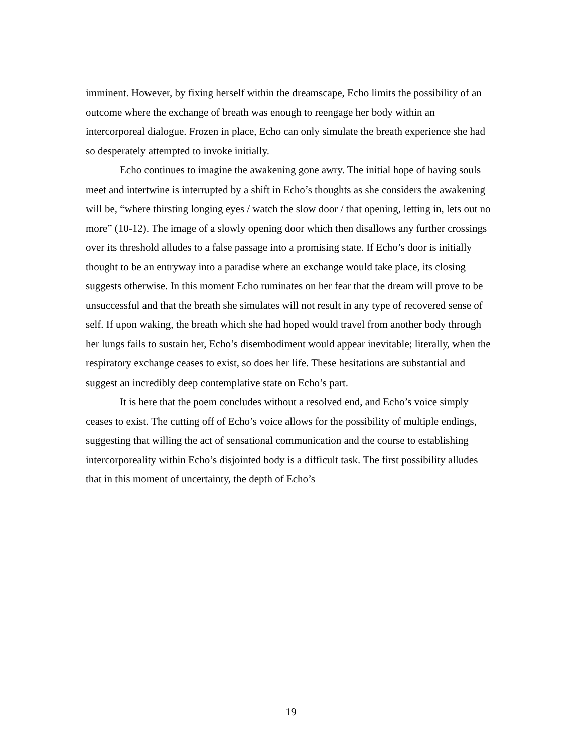imminent. However, by fixing herself within the dreamscape, Echo limits the possibility of an outcome where the exchange of breath was enough to reengage her body within an intercorporeal dialogue. Frozen in place, Echo can only simulate the breath experience she had so desperately attempted to invoke initially.
Echo continues to imagine the awakening gone awry. The initial hope of having souls meet and intertwine is interrupted by a shift in Echo’s thoughts as she considers the awakening will be, “where thirsting longing eyes / watch the slow door / that opening, letting in, lets out no more” (10-12). The image of a slowly opening door which then disallows any further crossings over its threshold alludes to a false passage into a promising state. If Echo’s door is initially thought to be an entryway into a paradise where an exchange would take place, its closing suggests otherwise. In this moment Echo ruminates on her fear that the dream will prove to be unsuccessful and that the breath she simulates will not result in any type of recovered sense of self. If upon waking, the breath which she had hoped would travel from another body through her lungs fails to sustain her, Echo’s disembodiment would appear inevitable; literally, when the respiratory exchange ceases to exist, so does her life. These hesitations are substantial and suggest an incredibly deep contemplative state on Echo’s part.
It is here that the poem concludes without a resolved end, and Echo’s voice simply ceases to exist. The cutting off of Echo’s voice allows for the possibility of multiple endings, suggesting that willing the act of sensational communication and the course to establishing intercorporeality within Echo’s disjointed body is a difficult task. The first possibility alludes that in this moment of uncertainty, the depth of Echo’s
19